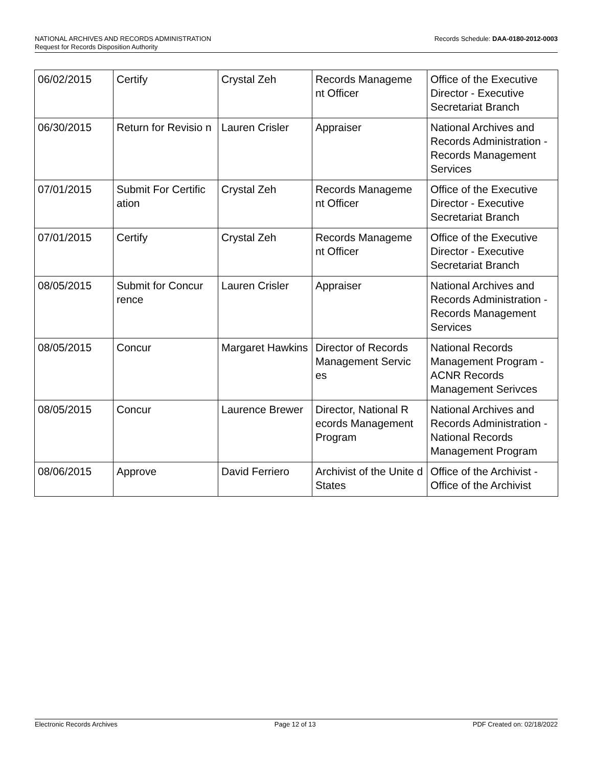Records Schedule: DAA-0180-2012-0003 NATIONAL ARCHIVES AND RECORDS ADMINISTRATION
Request for Records Disposition Authority
| 06/02/2015 | Certify | Crystal Zeh | Records Manageme nt Officer | Office of the Executive Director - Executive Secretariat Branch |
| 06/30/2015 | Return for Revisio n | Lauren Crisler | Appraiser | National Archives and Records Administration - Records Management Services |
| 07/01/2015 | Submit For Certific ation | Crystal Zeh | Records Manageme nt Officer | Office of the Executive Director - Executive Secretariat Branch |
| 07/01/2015 | Certify | Crystal Zeh | Records Manageme nt Officer | Office of the Executive Director - Executive Secretariat Branch |
| 08/05/2015 | Submit for Concur rence | Lauren Crisler | Appraiser | National Archives and Records Administration - Records Management Services |
| 08/05/2015 | Concur | Margaret Hawkins | Director of Records Management Servic es | National Records Management Program - ACNR Records Management Serivces |
| 08/05/2015 | Concur | Laurence Brewer | Director, National R ecords Management Program | National Archives and Records Administration - National Records Management Program |
| 08/06/2015 | Approve | David Ferriero | Archivist of the Unite d States | Office of the Archivist - Office of the Archivist |
Electronic Records Archives Page 12 of 13 PDF Created on: 02/18/2022